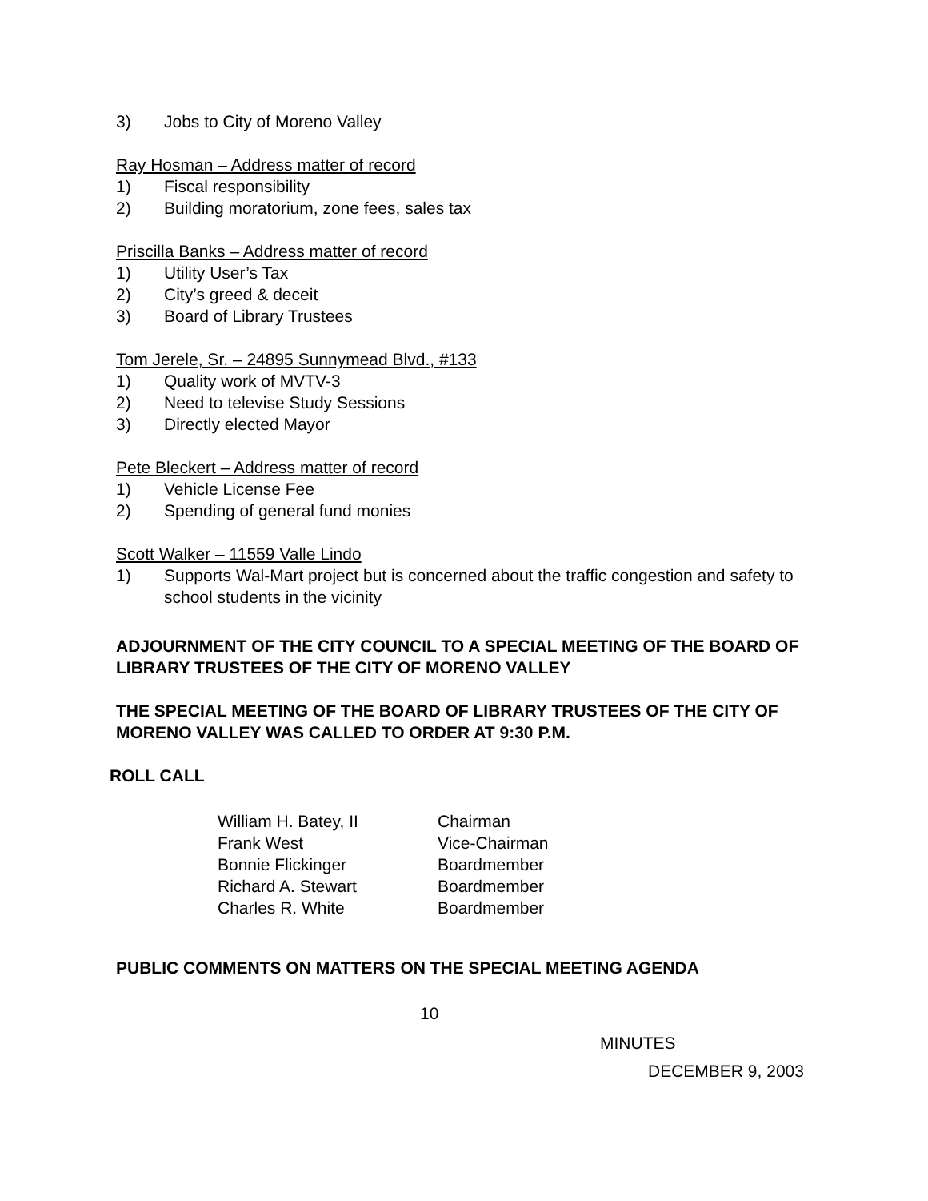3) Jobs to City of Moreno Valley
Ray Hosman – Address matter of record
1) Fiscal responsibility
2) Building moratorium, zone fees, sales tax
Priscilla Banks – Address matter of record
1) Utility User’s Tax
2) City’s greed & deceit
3) Board of Library Trustees
Tom Jerele, Sr. – 24895 Sunnymead Blvd., #133
1) Quality work of MVTV-3
2) Need to televise Study Sessions
3) Directly elected Mayor
Pete Bleckert – Address matter of record
1) Vehicle License Fee
2) Spending of general fund monies
Scott Walker – 11559 Valle Lindo
1) Supports Wal-Mart project but is concerned about the traffic congestion and safety to school students in the vicinity
ADJOURNMENT OF THE CITY COUNCIL TO A SPECIAL MEETING OF THE BOARD OF LIBRARY TRUSTEES OF THE CITY OF MORENO VALLEY
THE SPECIAL MEETING OF THE BOARD OF LIBRARY TRUSTEES OF THE CITY OF MORENO VALLEY WAS CALLED TO ORDER AT 9:30 P.M.
ROLL CALL
| William H. Batey, II | Chairman |
| Frank West | Vice-Chairman |
| Bonnie Flickinger | Boardmember |
| Richard A. Stewart | Boardmember |
| Charles R. White | Boardmember |
PUBLIC COMMENTS ON MATTERS ON THE SPECIAL MEETING AGENDA
10
MINUTES
DECEMBER 9, 2003